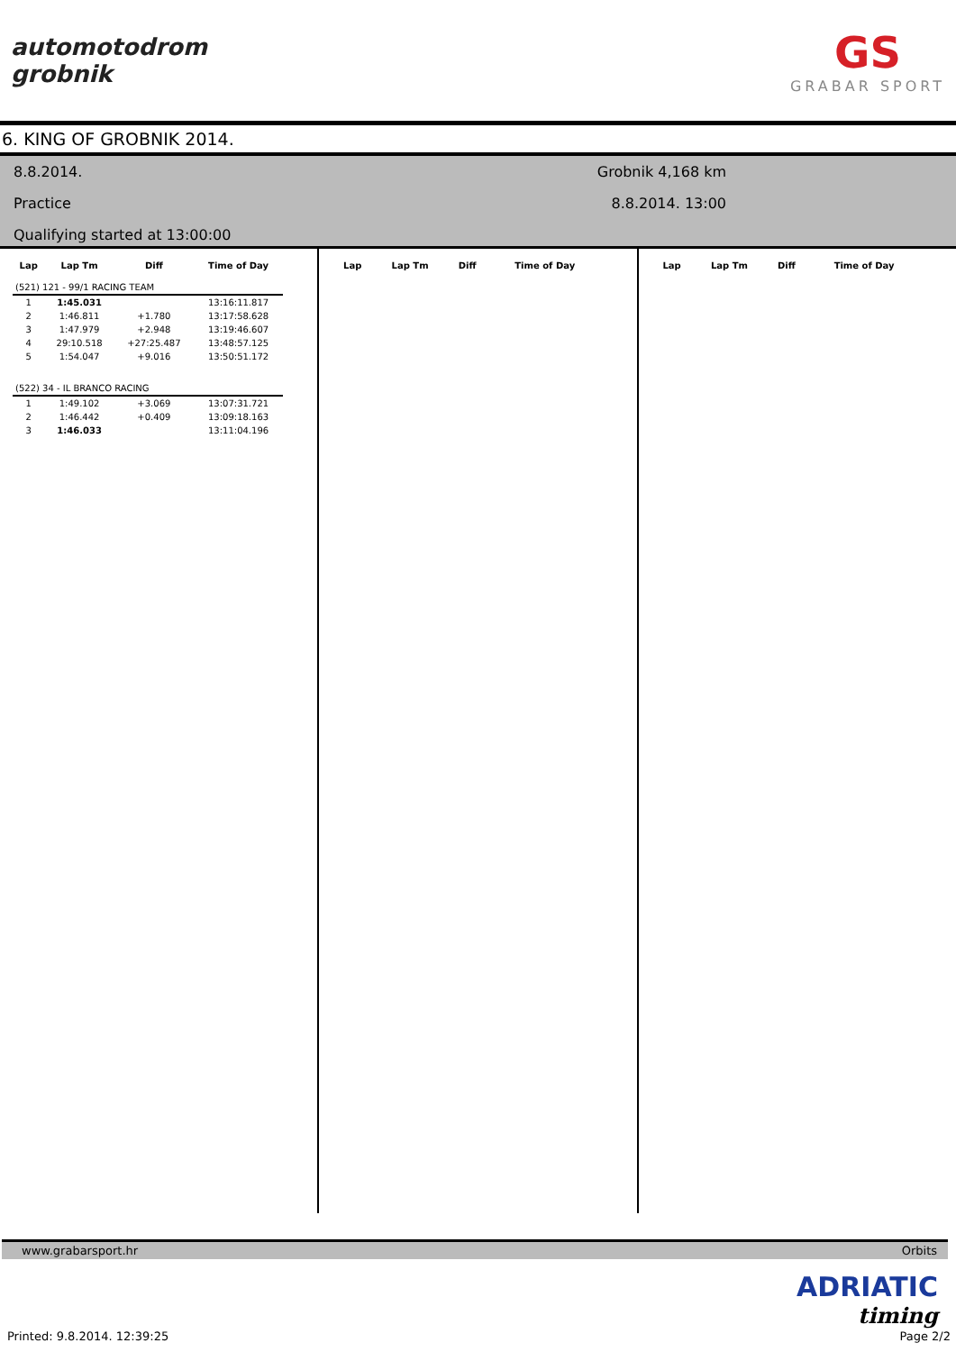automotodrom
grobnik
GS
GRABAR SPORT
6. KING OF GROBNIK 2014.
8.8.2014.
Practice
Qualifying started at 13:00:00
Grobnik 4,168 km
8.8.2014. 13:00
| Lap | Lap Tm | Diff | Time of Day |
| --- | --- | --- | --- |
| (521) 121 - 99/1 RACING TEAM | | | |
| 1 | 1:45.031 | | 13:16:11.817 |
| 2 | 1:46.811 | +1.780 | 13:17:58.628 |
| 3 | 1:47.979 | +2.948 | 13:19:46.607 |
| 4 | 29:10.518 | +27:25.487 | 13:48:57.125 |
| 5 | 1:54.047 | +9.016 | 13:50:51.172 |
| (522) 34 - IL BRANCO RACING | | | |
| 1 | 1:49.102 | +3.069 | 13:07:31.721 |
| 2 | 1:46.442 | +0.409 | 13:09:18.163 |
| 3 | 1:46.033 | | 13:11:04.196 |
| Lap | Lap Tm | Diff | Time of Day |
| --- | --- | --- | --- |
| Lap | Lap Tm | Diff | Time of Day |
| --- | --- | --- | --- |
www.grabarsport.hr Orbits
ADRIATIC
timing
Printed: 9.8.2014. 12:39:25 Page 2/2